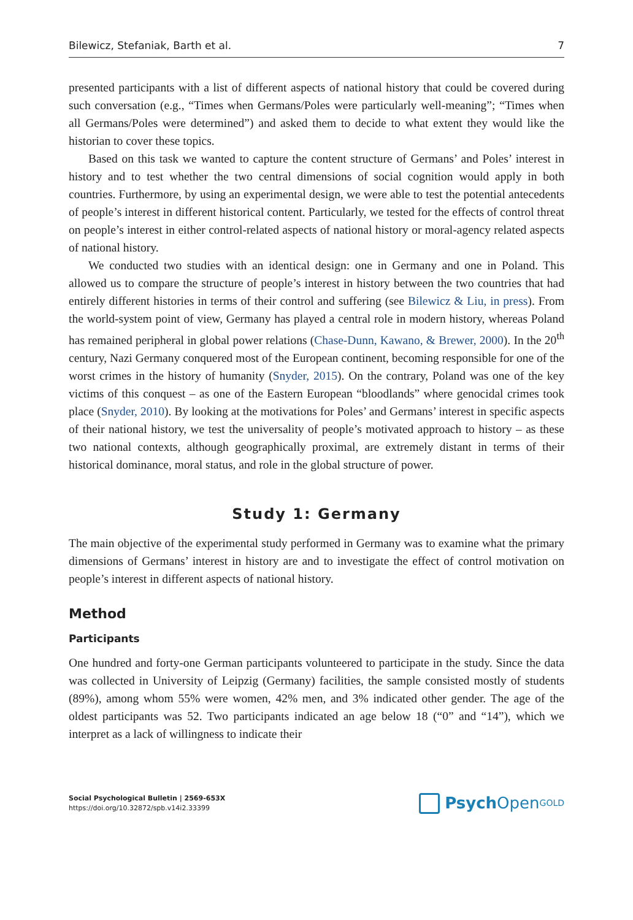Bilewicz, Stefaniak, Barth et al. 7
presented participants with a list of different aspects of national history that could be covered during such conversation (e.g., “Times when Germans/Poles were particularly well-meaning”; “Times when all Germans/Poles were determined”) and asked them to decide to what extent they would like the historian to cover these topics.
Based on this task we wanted to capture the content structure of Germans’ and Poles’ interest in history and to test whether the two central dimensions of social cognition would apply in both countries. Furthermore, by using an experimental design, we were able to test the potential antecedents of people’s interest in different historical content. Particularly, we tested for the effects of control threat on people’s interest in either control-related aspects of national history or moral-agency related aspects of national history.
We conducted two studies with an identical design: one in Germany and one in Poland. This allowed us to compare the structure of people’s interest in history between the two countries that had entirely different histories in terms of their control and suffering (see Bilewicz & Liu, in press). From the world-system point of view, Germany has played a central role in modern history, whereas Poland has remained peripheral in global power relations (Chase-Dunn, Kawano, & Brewer, 2000). In the 20<sup>th</sup> century, Nazi Germany conquered most of the European continent, becoming responsible for one of the worst crimes in the history of humanity (Snyder, 2015). On the contrary, Poland was one of the key victims of this conquest – as one of the Eastern European “bloodlands” where genocidal crimes took place (Snyder, 2010). By looking at the motivations for Poles’ and Germans’ interest in specific aspects of their national history, we test the universality of people’s motivated approach to history – as these two national contexts, although geographically proximal, are extremely distant in terms of their historical dominance, moral status, and role in the global structure of power.
Study 1: Germany
The main objective of the experimental study performed in Germany was to examine what the primary dimensions of Germans’ interest in history are and to investigate the effect of control motivation on people’s interest in different aspects of national history.
Method
Participants
One hundred and forty-one German participants volunteered to participate in the study. Since the data was collected in University of Leipzig (Germany) facilities, the sample consisted mostly of students (89%), among whom 55% were women, 42% men, and 3% indicated other gender. The age of the oldest participants was 52. Two participants indicated an age below 18 (“0” and “14”), which we interpret as a lack of willingness to indicate their
Social Psychological Bulletin | 2569-653X
https://doi.org/10.32872/spb.v14i2.33399
Psych Open<sup>GOLD</sup>